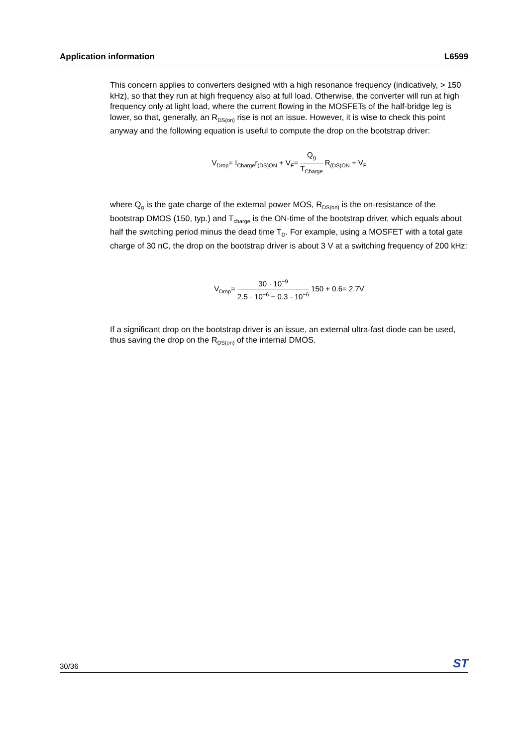Application information L6599
This concern applies to converters designed with a high resonance frequency (indicatively, > 150 kHz), so that they run at high frequency also at full load. Otherwise, the converter will run at high frequency only at light load, where the current flowing in the MOSFETs of the half-bridge leg is lower, so that, generally, an R<sub>DS(on)</sub> rise is not an issue. However, it is wise to check this point anyway and the following equation is useful to compute the drop on the bootstrap driver:
V<sub>Drop</sub>= I<sub>Charge</sub>r<sub>(DS)ON</sub> + V<sub>F</sub>= Q<sub>g</sub> T<sub>Charge</sub> R<sub>(DS)ON</sub> + V<sub>F</sub>
where Q<sub>g</sub> is the gate charge of the external power MOS, R<sub>DS(on)</sub> is the on-resistance of the bootstrap DMOS (150, typ.) and T<sub>charge</sub> is the ON-time of the bootstrap driver, which equals about half the switching period minus the dead time T<sub>D</sub>. For example, using a MOSFET with a total gate charge of 30 nC, the drop on the bootstrap driver is about 3 V at a switching frequency of 200 kHz:
V<sub>Drop</sub>= 30 · 10<sup>−9</sup> 2.5 · 10<sup>−6</sup> − 0.3 · 10<sup>−6</sup> 150 + 0.6= 2.7V
If a significant drop on the bootstrap driver is an issue, an external ultra-fast diode can be used, thus saving the drop on the R<sub>DS(on)</sub> of the internal DMOS.
30/36 ST